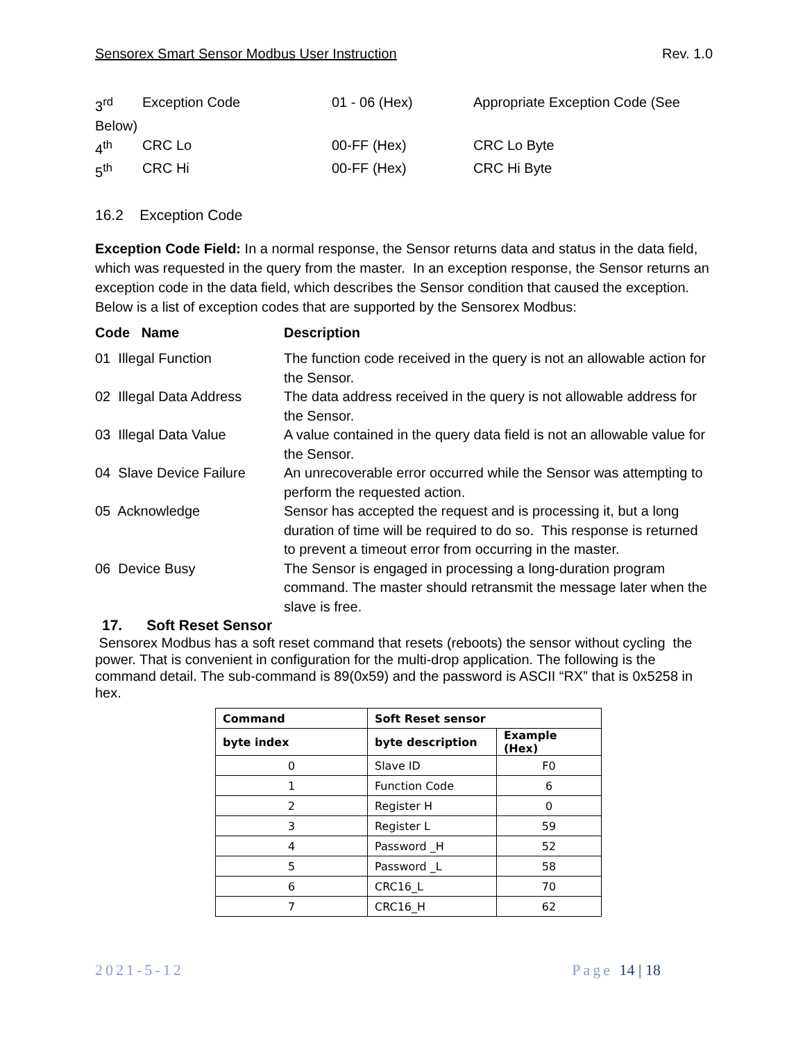Sensorex Smart Sensor Modbus User Instruction Rev. 1.0
| 3<sup>rd</sup> | Exception Code | 01 - 06 (Hex) | Appropriate Exception Code (See |
| Below) | | | |
| 4<sup>th</sup> | CRC Lo | 00-FF (Hex) | CRC Lo Byte |
| 5<sup>th</sup> | CRC Hi | 00-FF (Hex) | CRC Hi Byte |
16.2 Exception Code
Exception Code Field: In a normal response, the Sensor returns data and status in the data field, which was requested in the query from the master. In an exception response, the Sensor returns an exception code in the data field, which describes the Sensor condition that caused the exception. Below is a list of exception codes that are supported by the Sensorex Modbus:
| Code Name | Description |
| --- | --- |
| 01 Illegal Function | The function code received in the query is not an allowable action for the Sensor. |
| 02 Illegal Data Address | The data address received in the query is not allowable address for the Sensor. |
| 03 Illegal Data Value | A value contained in the query data field is not an allowable value for the Sensor. |
| 04 Slave Device Failure | An unrecoverable error occurred while the Sensor was attempting to perform the requested action. |
| 05 Acknowledge | Sensor has accepted the request and is processing it, but a long duration of time will be required to do so. This response is returned to prevent a timeout error from occurring in the master. |
| 06 Device Busy | The Sensor is engaged in processing a long-duration program command. The master should retransmit the message later when the slave is free. |
17. Soft Reset Sensor
Sensorex Modbus has a soft reset command that resets (reboots) the sensor without cycling the power. That is convenient in configuration for the multi-drop application. The following is the command detail. The sub-command is 89(0x59) and the password is ASCII “RX” that is 0x5258 in hex.
| Command | Soft Reset sensor | |
| byte index | byte description | Example (Hex) |
| 0 | Slave ID | F0 |
| 1 | Function Code | 6 |
| 2 | Register H | 0 |
| 3 | Register L | 59 |
| 4 | Password _H | 52 |
| 5 | Password _L | 58 |
| 6 | CRC16_L | 70 |
| 7 | CRC16_H | 62 |
2021-5-12 Page 14 | 18